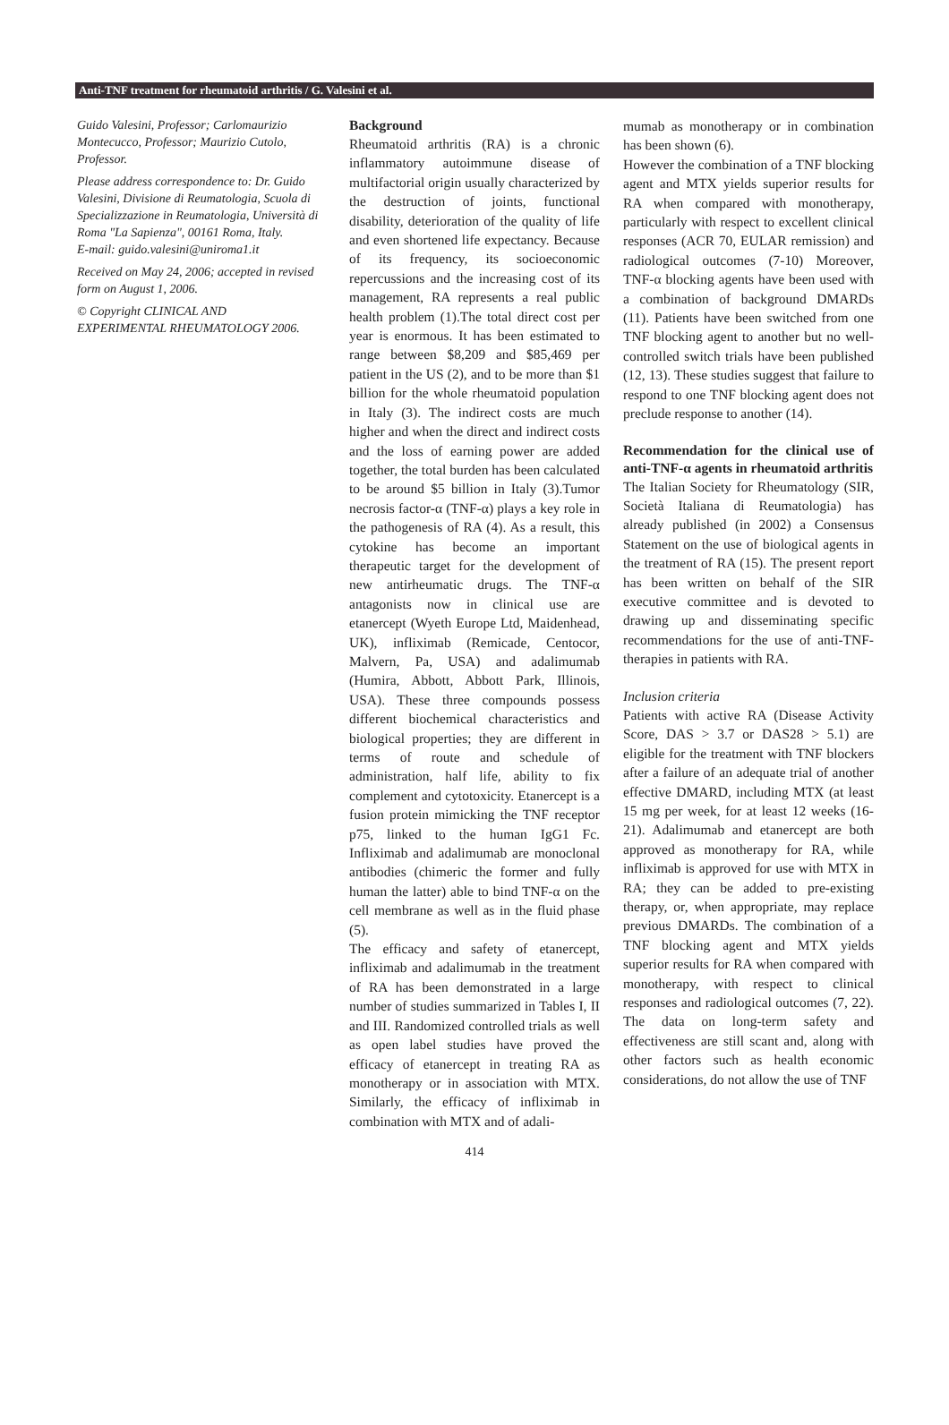Anti-TNF treatment for rheumatoid arthritis / G. Valesini et al.
Guido Valesini, Professor; Carlomaurizio Montecucco, Professor; Maurizio Cutolo, Professor.
Please address correspondence to: Dr. Guido Valesini, Divisione di Reumatologia, Scuola di Specializzazione in Reumatologia, Università di Roma "La Sapienza", 00161 Roma, Italy.
E-mail: guido.valesini@uniroma1.it
Received on May 24, 2006; accepted in revised form on August 1, 2006.
© Copyright CLINICAL AND EXPERIMENTAL RHEUMATOLOGY 2006.
Background
Rheumatoid arthritis (RA) is a chronic inflammatory autoimmune disease of multifactorial origin usually characterized by the destruction of joints, functional disability, deterioration of the quality of life and even shortened life expectancy. Because of its frequency, its socioeconomic repercussions and the increasing cost of its management, RA represents a real public health problem (1).The total direct cost per year is enormous. It has been estimated to range between $8,209 and $85,469 per patient in the US (2), and to be more than $1 billion for the whole rheumatoid population in Italy (3). The indirect costs are much higher and when the direct and indirect costs and the loss of earning power are added together, the total burden has been calculated to be around $5 billion in Italy (3).Tumor necrosis factor-α (TNF-α) plays a key role in the pathogenesis of RA (4). As a result, this cytokine has become an important therapeutic target for the development of new antirheumatic drugs. The TNF-α antagonists now in clinical use are etanercept (Wyeth Europe Ltd, Maidenhead, UK), infliximab (Remicade, Centocor, Malvern, Pa, USA) and adalimumab (Humira, Abbott, Abbott Park, Illinois, USA). These three compounds possess different biochemical characteristics and biological properties; they are different in terms of route and schedule of administration, half life, ability to fix complement and cytotoxicity. Etanercept is a fusion protein mimicking the TNF receptor p75, linked to the human IgG1 Fc. Infliximab and adalimumab are monoclonal antibodies (chimeric the former and fully human the latter) able to bind TNF-α on the cell membrane as well as in the fluid phase (5).
The efficacy and safety of etanercept, infliximab and adalimumab in the treatment of RA has been demonstrated in a large number of studies summarized in Tables I, II and III. Randomized controlled trials as well as open label studies have proved the efficacy of etanercept in treating RA as monotherapy or in association with MTX. Similarly, the efficacy of infliximab in combination with MTX and of adali-
mumab as monotherapy or in combination has been shown (6).
However the combination of a TNF blocking agent and MTX yields superior results for RA when compared with monotherapy, particularly with respect to excellent clinical responses (ACR 70, EULAR remission) and radiological outcomes (7-10) Moreover, TNF-α blocking agents have been used with a combination of background DMARDs (11). Patients have been switched from one TNF blocking agent to another but no well-controlled switch trials have been published (12, 13). These studies suggest that failure to respond to one TNF blocking agent does not preclude response to another (14).
Recommendation for the clinical use of anti-TNF-α agents in rheumatoid arthritis
The Italian Society for Rheumatology (SIR, Società Italiana di Reumatologia) has already published (in 2002) a Consensus Statement on the use of biological agents in the treatment of RA (15). The present report has been written on behalf of the SIR executive committee and is devoted to drawing up and disseminating specific recommendations for the use of anti-TNF- therapies in patients with RA.
Inclusion criteria
Patients with active RA (Disease Activity Score, DAS > 3.7 or DAS28 > 5.1) are eligible for the treatment with TNF blockers after a failure of an adequate trial of another effective DMARD, including MTX (at least 15 mg per week, for at least 12 weeks (16-21). Adalimumab and etanercept are both approved as monotherapy for RA, while infliximab is approved for use with MTX in RA; they can be added to pre-existing therapy, or, when appropriate, may replace previous DMARDs. The combination of a TNF blocking agent and MTX yields superior results for RA when compared with monotherapy, with respect to clinical responses and radiological outcomes (7, 22). The data on long-term safety and effectiveness are still scant and, along with other factors such as health economic considerations, do not allow the use of TNF
414